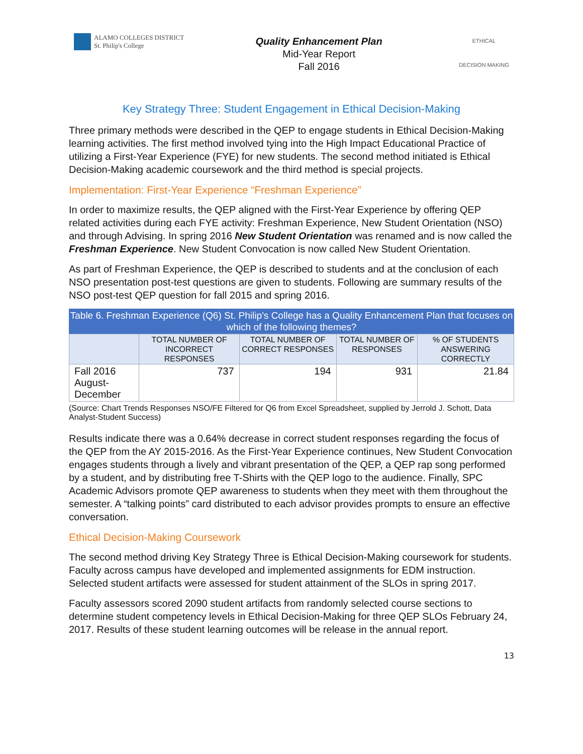ALAMO COLLEGES DISTRICT
St. Philip's College
Quality Enhancement Plan
Mid-Year Report
Fall 2016
ETHICAL
DECISION MAKING
Key Strategy Three: Student Engagement in Ethical Decision-Making
Three primary methods were described in the QEP to engage students in Ethical Decision-Making learning activities. The first method involved tying into the High Impact Educational Practice of utilizing a First-Year Experience (FYE) for new students. The second method initiated is Ethical Decision-Making academic coursework and the third method is special projects.
Implementation: First-Year Experience “Freshman Experience”
In order to maximize results, the QEP aligned with the First-Year Experience by offering QEP related activities during each FYE activity: Freshman Experience, New Student Orientation (NSO) and through Advising. In spring 2016 New Student Orientation was renamed and is now called the Freshman Experience. New Student Convocation is now called New Student Orientation.
As part of Freshman Experience, the QEP is described to students and at the conclusion of each NSO presentation post-test questions are given to students. Following are summary results of the NSO post-test QEP question for fall 2015 and spring 2016.
Table 6. Freshman Experience (Q6) St. Philip’s College has a Quality Enhancement Plan that focuses on which of the following themes?
| | TOTAL NUMBER OF INCORRECT RESPONSES | TOTAL NUMBER OF CORRECT RESPONSES | TOTAL NUMBER OF RESPONSES | % OF STUDENTS ANSWERING CORRECTLY |
| --- | --- | --- | --- | --- |
| Fall 2016 August-December | 737 | 194 | 931 | 21.84 |
(Source: Chart Trends Responses NSO/FE Filtered for Q6 from Excel Spreadsheet, supplied by Jerrold J. Schott, Data Analyst-Student Success)
Results indicate there was a 0.64% decrease in correct student responses regarding the focus of the QEP from the AY 2015-2016. As the First-Year Experience continues, New Student Convocation engages students through a lively and vibrant presentation of the QEP, a QEP rap song performed by a student, and by distributing free T-Shirts with the QEP logo to the audience. Finally, SPC Academic Advisors promote QEP awareness to students when they meet with them throughout the semester. A “talking points” card distributed to each advisor provides prompts to ensure an effective conversation.
Ethical Decision-Making Coursework
The second method driving Key Strategy Three is Ethical Decision-Making coursework for students. Faculty across campus have developed and implemented assignments for EDM instruction. Selected student artifacts were assessed for student attainment of the SLOs in spring 2017.
Faculty assessors scored 2090 student artifacts from randomly selected course sections to determine student competency levels in Ethical Decision-Making for three QEP SLOs February 24, 2017. Results of these student learning outcomes will be release in the annual report.
13